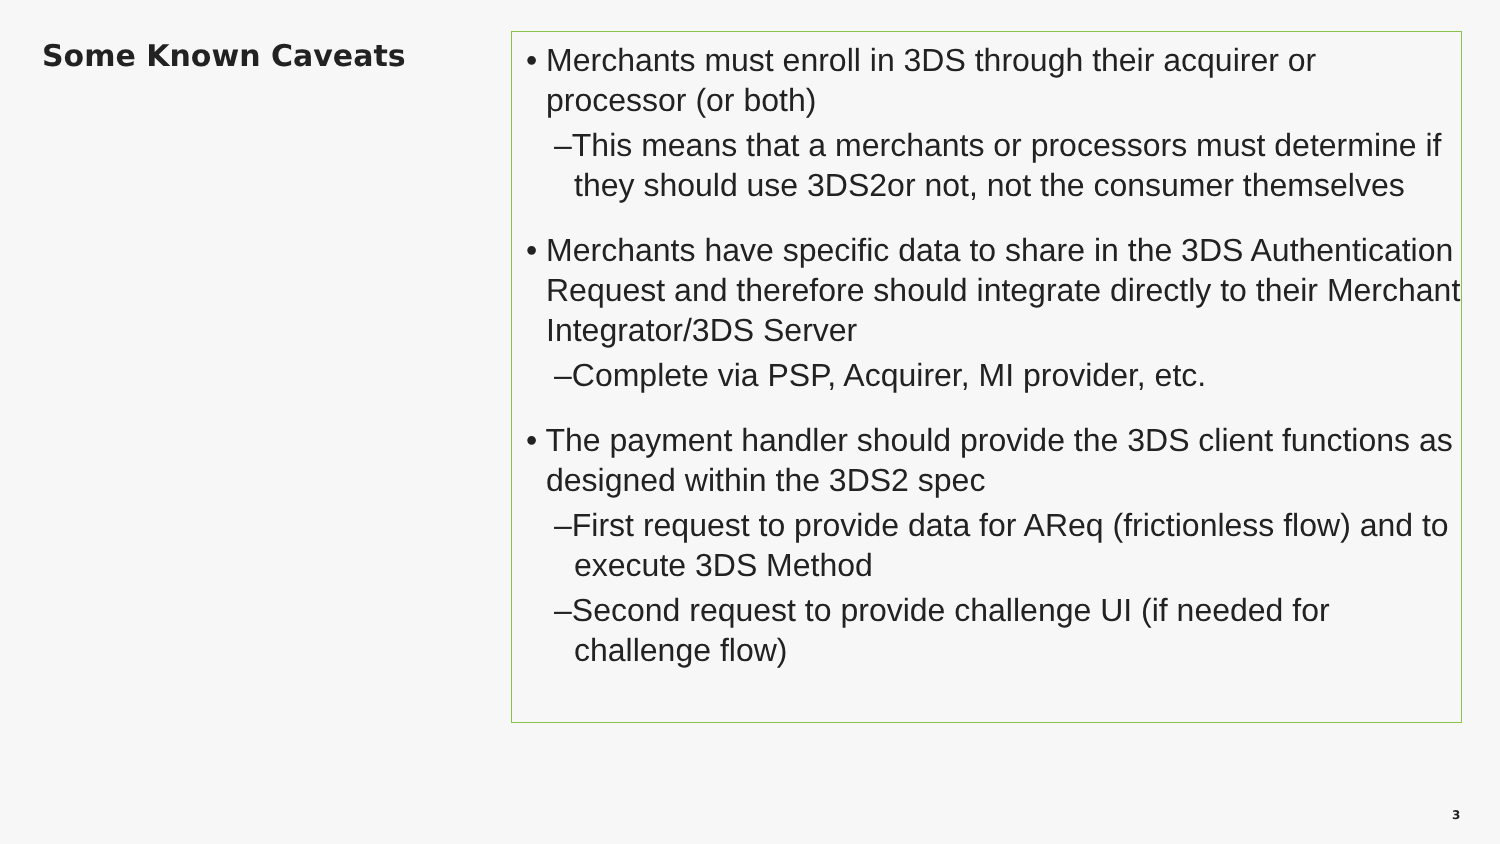Some Known Caveats
• Merchants must enroll in 3DS through their acquirer or processor (or both)
–This means that a merchants or processors must determine if they should use 3DS2or not, not the consumer themselves
• Merchants have specific data to share in the 3DS Authentication Request and therefore should integrate directly to their Merchant Integrator/3DS Server
–Complete via PSP, Acquirer, MI provider, etc.
• The payment handler should provide the 3DS client functions as designed within the 3DS2 spec
–First request to provide data for AReq (frictionless flow) and to execute 3DS Method
–Second request to provide challenge UI (if needed for challenge flow)
3